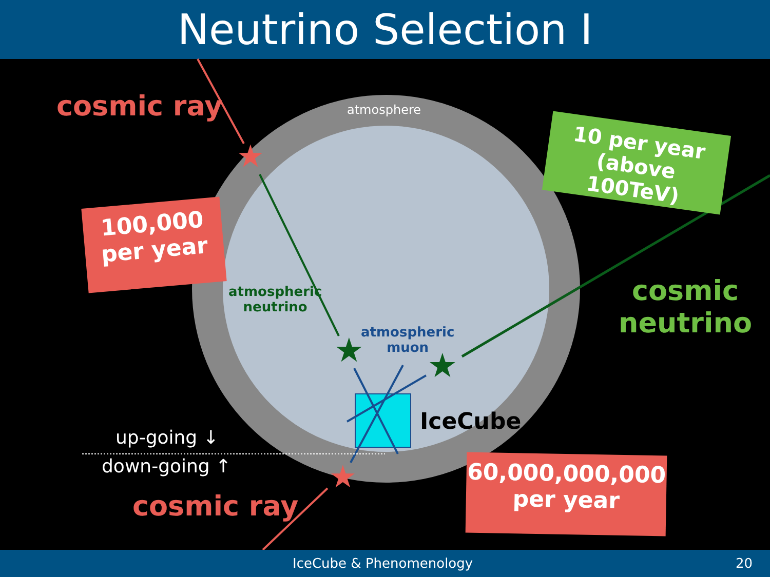Neutrino Selection I
★
★
★
★
cosmic ray atmosphere
100,000
per year
10 per year
(above 100TeV)
atmospheric
neutrino
atmospheric
muon
cosmic
neutrino
IceCube
up-going ↓
down-going ↑
cosmic ray
60,000,000,000
per year
IceCube & Phenomenology 20